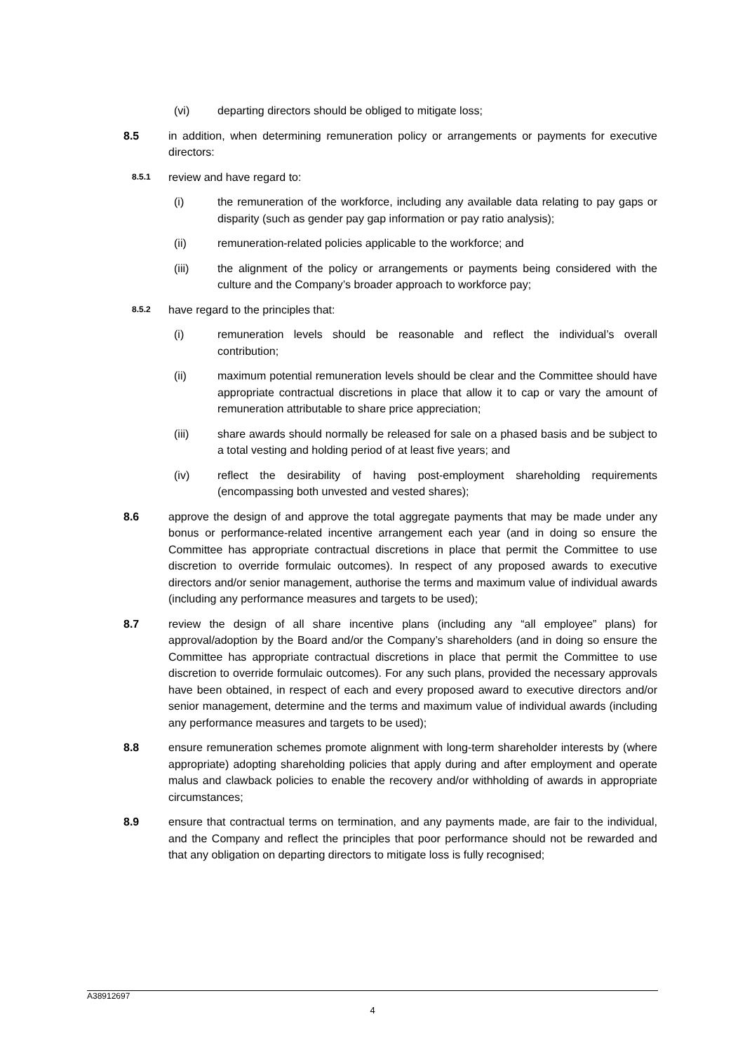(vi) departing directors should be obliged to mitigate loss;
8.5 in addition, when determining remuneration policy or arrangements or payments for executive directors:
8.5.1
review and have regard to:
(i) the remuneration of the workforce, including any available data relating to pay gaps or disparity (such as gender pay gap information or pay ratio analysis);
(ii) remuneration-related policies applicable to the workforce; and
(iii) the alignment of the policy or arrangements or payments being considered with the culture and the Company’s broader approach to workforce pay;
8.5.2
have regard to the principles that:
(i) remuneration levels should be reasonable and reflect the individual’s overall contribution;
(ii) maximum potential remuneration levels should be clear and the Committee should have appropriate contractual discretions in place that allow it to cap or vary the amount of remuneration attributable to share price appreciation;
(iii) share awards should normally be released for sale on a phased basis and be subject to a total vesting and holding period of at least five years; and
(iv) reflect the desirability of having post-employment shareholding requirements (encompassing both unvested and vested shares);
8.6 approve the design of and approve the total aggregate payments that may be made under any bonus or performance-related incentive arrangement each year (and in doing so ensure the Committee has appropriate contractual discretions in place that permit the Committee to use discretion to override formulaic outcomes). In respect of any proposed awards to executive directors and/or senior management, authorise the terms and maximum value of individual awards (including any performance measures and targets to be used);
8.7 review the design of all share incentive plans (including any “all employee” plans) for approval/adoption by the Board and/or the Company’s shareholders (and in doing so ensure the Committee has appropriate contractual discretions in place that permit the Committee to use discretion to override formulaic outcomes). For any such plans, provided the necessary approvals have been obtained, in respect of each and every proposed award to executive directors and/or senior management, determine and the terms and maximum value of individual awards (including any performance measures and targets to be used);
8.8 ensure remuneration schemes promote alignment with long-term shareholder interests by (where appropriate) adopting shareholding policies that apply during and after employment and operate malus and clawback policies to enable the recovery and/or withholding of awards in appropriate circumstances;
8.9 ensure that contractual terms on termination, and any payments made, are fair to the individual, and the Company and reflect the principles that poor performance should not be rewarded and that any obligation on departing directors to mitigate loss is fully recognised;
A38912697
4